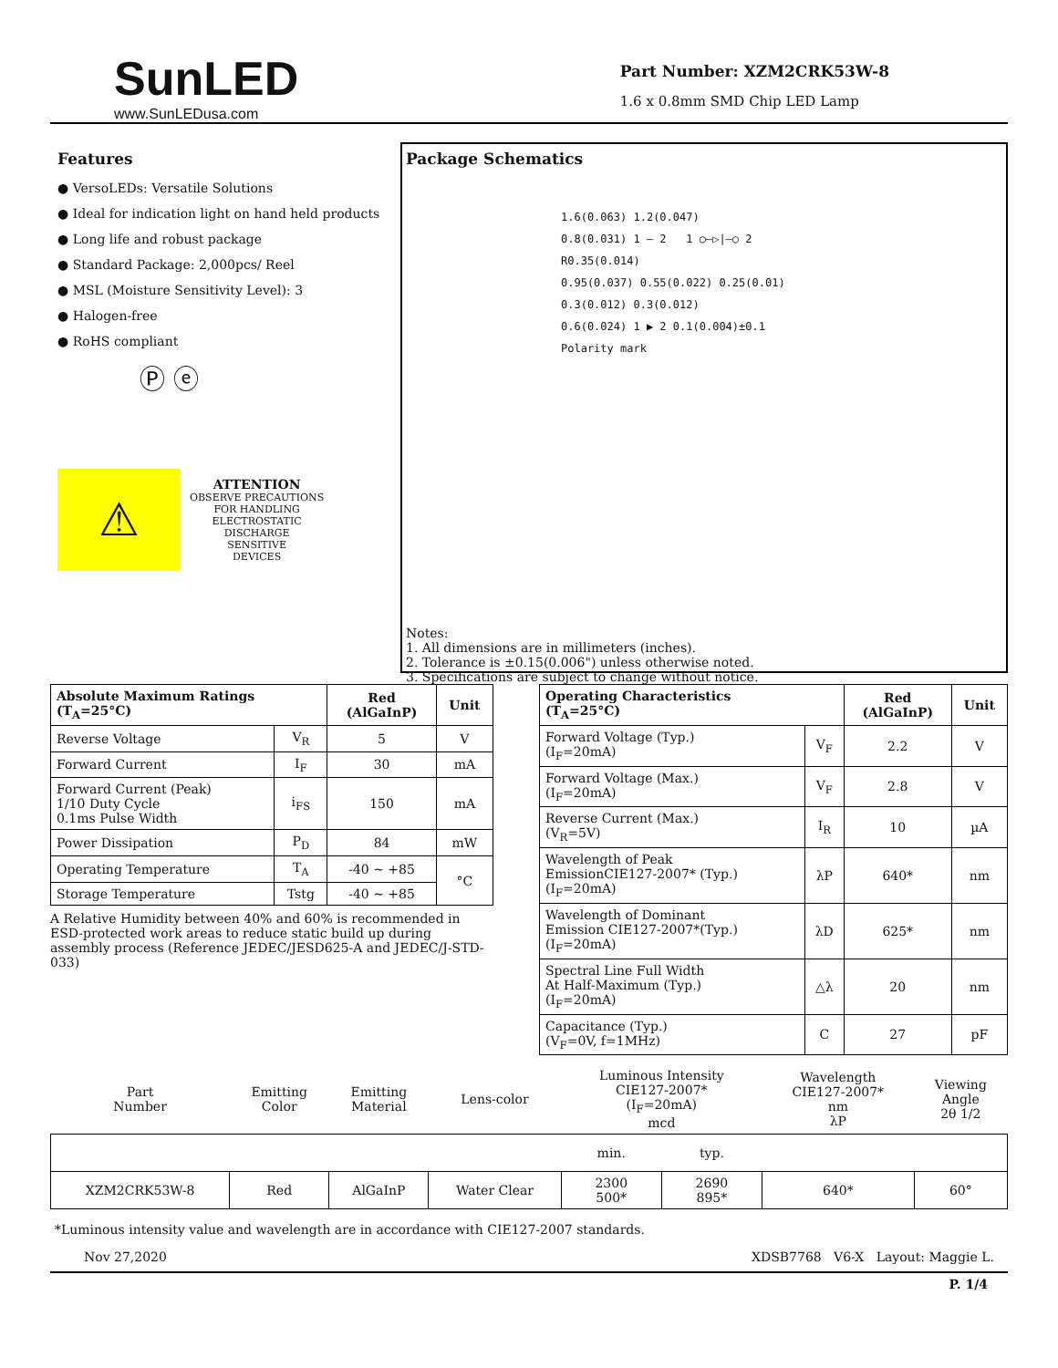SunLED
www.SunLEDusa.com
Part Number: XZM2CRK53W-8
1.6 x 0.8mm SMD Chip LED Lamp
Features
● VersoLEDs: Versatile Solutions
● Ideal for indication light on hand held products
● Long life and robust package
● Standard Package: 2,000pcs/ Reel
● MSL (Moisture Sensitivity Level): 3
● Halogen-free
● RoHS compliant
Ⓟ ⓔ
⚠
ATTENTION
OBSERVE PRECAUTIONS
FOR HANDLING
ELECTROSTATIC
DISCHARGE
SENSITIVE
DEVICES
Package Schematics
1.6(0.063) 1.2(0.047)
0.8(0.031) 1 — 2 1 ○—▷|—○ 2
R0.35(0.014)
0.95(0.037) 0.55(0.022) 0.25(0.01)
0.3(0.012) 0.3(0.012)
0.6(0.024) 1 ▶ 2 0.1(0.004)±0.1
Polarity mark
Notes:
1. All dimensions are in millimeters (inches).
2. Tolerance is ±0.15(0.006") unless otherwise noted.
3. Specifications are subject to change without notice.
| Absolute Maximum Ratings (T<sub>A</sub>=25°C) | | Red (AlGaInP) | Unit |
| --- | --- | --- | --- |
| Reverse Voltage | V<sub>R</sub> | 5 | V |
| Forward Current | I<sub>F</sub> | 30 | mA |
| Forward Current (Peak) 1/10 Duty Cycle 0.1ms Pulse Width | i<sub>FS</sub> | 150 | mA |
| Power Dissipation | P<sub>D</sub> | 84 | mW |
| Operating Temperature | T<sub>A</sub> | -40 ~ +85 | °C |
| Storage Temperature | Tstg | -40 ~ +85 | |
A Relative Humidity between 40% and 60% is recommended in ESD-protected work areas to reduce static build up during assembly process (Reference JEDEC/JESD625-A and JEDEC/J-STD-033)
| Operating Characteristics (T<sub>A</sub>=25°C) | | Red (AlGaInP) | Unit |
| --- | --- | --- | --- |
| Forward Voltage (Typ.) (I<sub>F</sub>=20mA) | V<sub>F</sub> | 2.2 | V |
| Forward Voltage (Max.) (I<sub>F</sub>=20mA) | V<sub>F</sub> | 2.8 | V |
| Reverse Current (Max.) (V<sub>R</sub>=5V) | I<sub>R</sub> | 10 | µA |
| Wavelength of Peak EmissionCIE127-2007* (Typ.) (I<sub>F</sub>=20mA) | λP | 640* | nm |
| Wavelength of Dominant Emission CIE127-2007*(Typ.) (I<sub>F</sub>=20mA) | λD | 625* | nm |
| Spectral Line Full Width At Half-Maximum (Typ.) (I<sub>F</sub>=20mA) | △λ | 20 | nm |
| Capacitance (Typ.) (V<sub>F</sub>=0V, f=1MHz) | C | 27 | pF |
| Part Number | Emitting Color | Emitting Material | Lens-color | Luminous Intensity CIE127-2007* (I<sub>F</sub>=20mA) mcd | | Wavelength CIE127-2007* nm λP | Viewing Angle 2θ 1/2 |
| | | | | min. | typ. | | |
| XZM2CRK53W-8 | Red | AlGaInP | Water Clear | 2300 500* | 2690 895* | 640* | 60° |
*Luminous intensity value and wavelength are in accordance with CIE127-2007 standards.
Nov 27,2020 XDSB7768 V6-X Layout: Maggie L.
P. 1/4